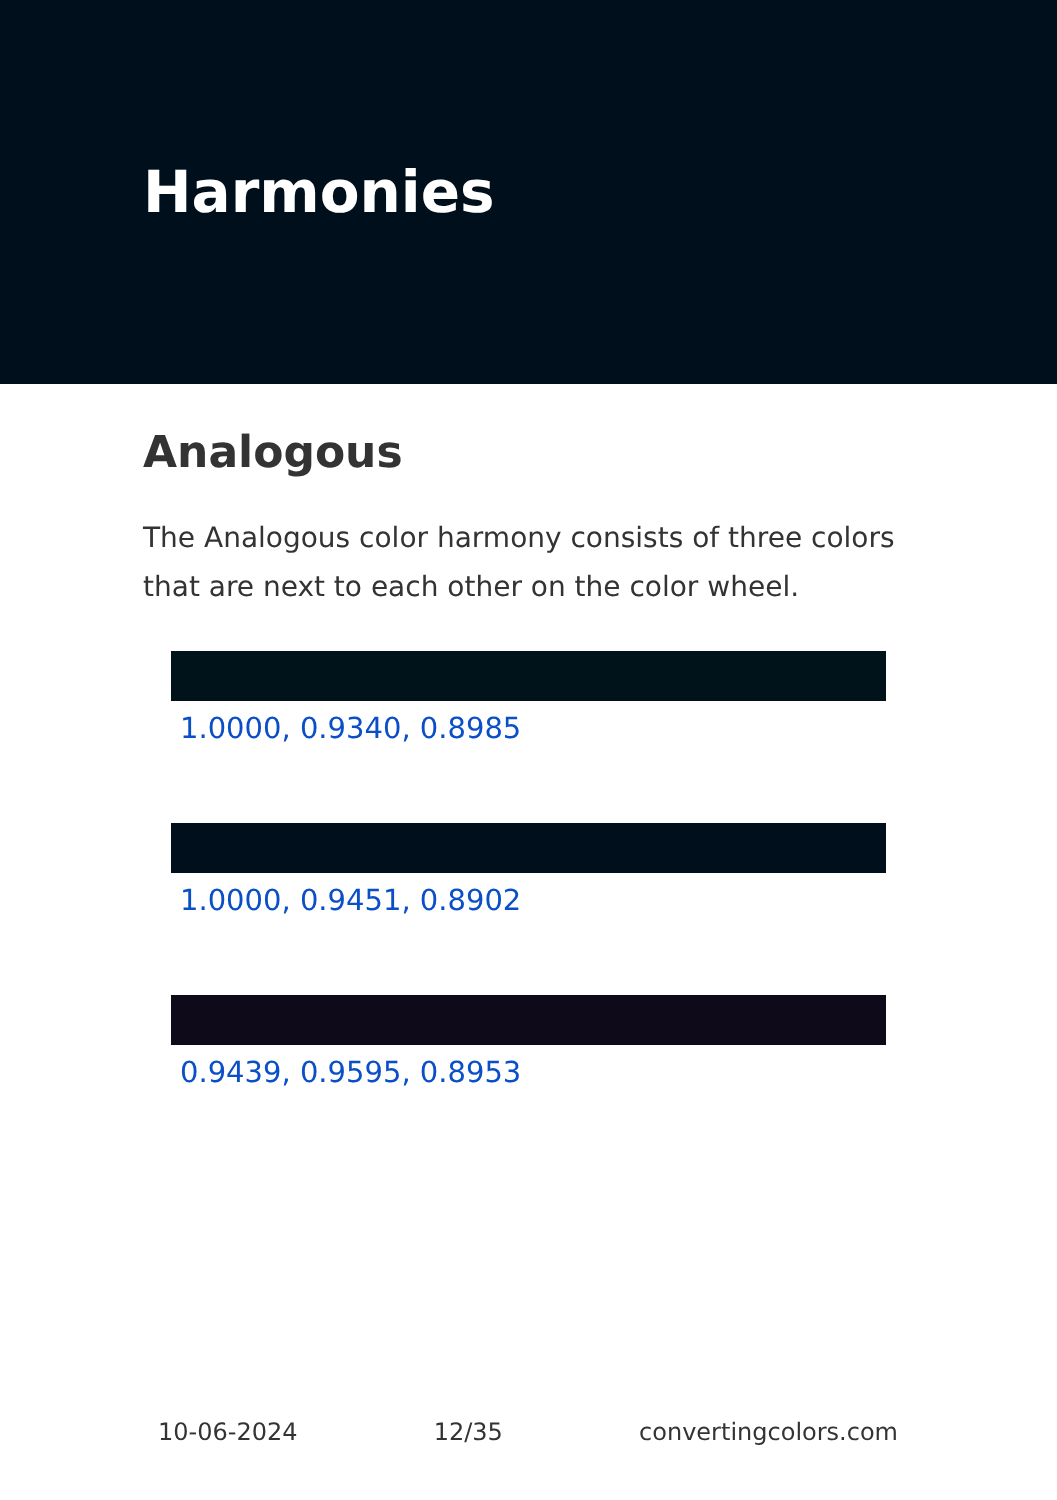Harmonies
Analogous
The Analogous color harmony consists of three colors that are next to each other on the color wheel.
1.0000, 0.9340, 0.8985
1.0000, 0.9451, 0.8902
0.9439, 0.9595, 0.8953
10-06-2024 12/35 convertingcolors.com